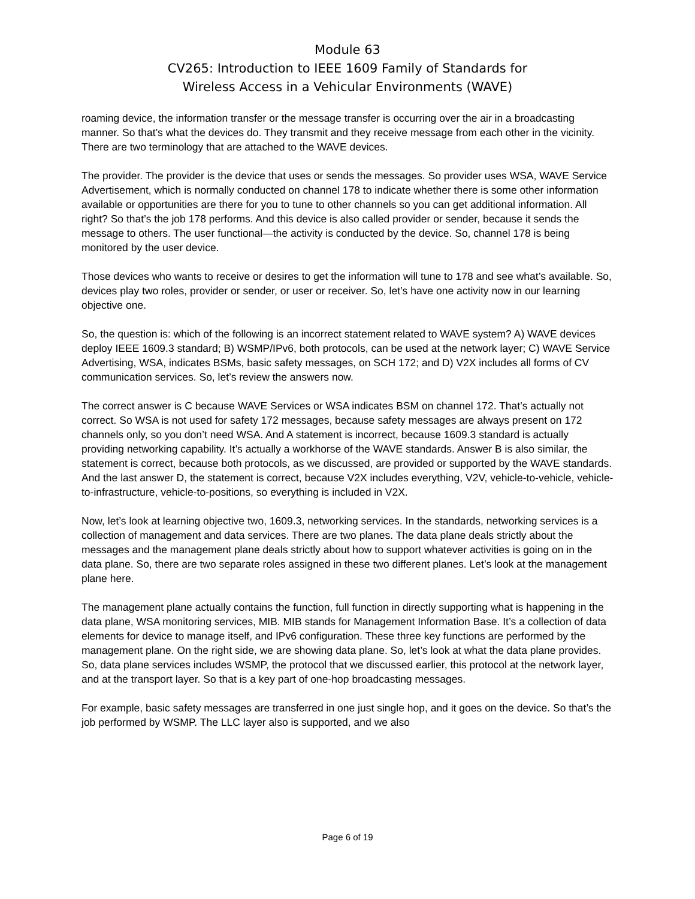Module 63
CV265: Introduction to IEEE 1609 Family of Standards for
Wireless Access in a Vehicular Environments (WAVE)
roaming device, the information transfer or the message transfer is occurring over the air in a broadcasting manner. So that’s what the devices do. They transmit and they receive message from each other in the vicinity. There are two terminology that are attached to the WAVE devices.
The provider. The provider is the device that uses or sends the messages. So provider uses WSA, WAVE Service Advertisement, which is normally conducted on channel 178 to indicate whether there is some other information available or opportunities are there for you to tune to other channels so you can get additional information. All right? So that’s the job 178 performs. And this device is also called provider or sender, because it sends the message to others. The user functional—the activity is conducted by the device. So, channel 178 is being monitored by the user device.
Those devices who wants to receive or desires to get the information will tune to 178 and see what’s available. So, devices play two roles, provider or sender, or user or receiver. So, let’s have one activity now in our learning objective one.
So, the question is: which of the following is an incorrect statement related to WAVE system? A) WAVE devices deploy IEEE 1609.3 standard; B) WSMP/IPv6, both protocols, can be used at the network layer; C) WAVE Service Advertising, WSA, indicates BSMs, basic safety messages, on SCH 172; and D) V2X includes all forms of CV communication services. So, let’s review the answers now.
The correct answer is C because WAVE Services or WSA indicates BSM on channel 172. That’s actually not correct. So WSA is not used for safety 172 messages, because safety messages are always present on 172 channels only, so you don’t need WSA. And A statement is incorrect, because 1609.3 standard is actually providing networking capability. It’s actually a workhorse of the WAVE standards. Answer B is also similar, the statement is correct, because both protocols, as we discussed, are provided or supported by the WAVE standards. And the last answer D, the statement is correct, because V2X includes everything, V2V, vehicle-to-vehicle, vehicle-to-infrastructure, vehicle-to-positions, so everything is included in V2X.
Now, let’s look at learning objective two, 1609.3, networking services. In the standards, networking services is a collection of management and data services. There are two planes. The data plane deals strictly about the messages and the management plane deals strictly about how to support whatever activities is going on in the data plane. So, there are two separate roles assigned in these two different planes. Let’s look at the management plane here.
The management plane actually contains the function, full function in directly supporting what is happening in the data plane, WSA monitoring services, MIB. MIB stands for Management Information Base. It’s a collection of data elements for device to manage itself, and IPv6 configuration. These three key functions are performed by the management plane. On the right side, we are showing data plane. So, let’s look at what the data plane provides. So, data plane services includes WSMP, the protocol that we discussed earlier, this protocol at the network layer, and at the transport layer. So that is a key part of one-hop broadcasting messages.
For example, basic safety messages are transferred in one just single hop, and it goes on the device. So that’s the job performed by WSMP. The LLC layer also is supported, and we also
Page 6 of 19